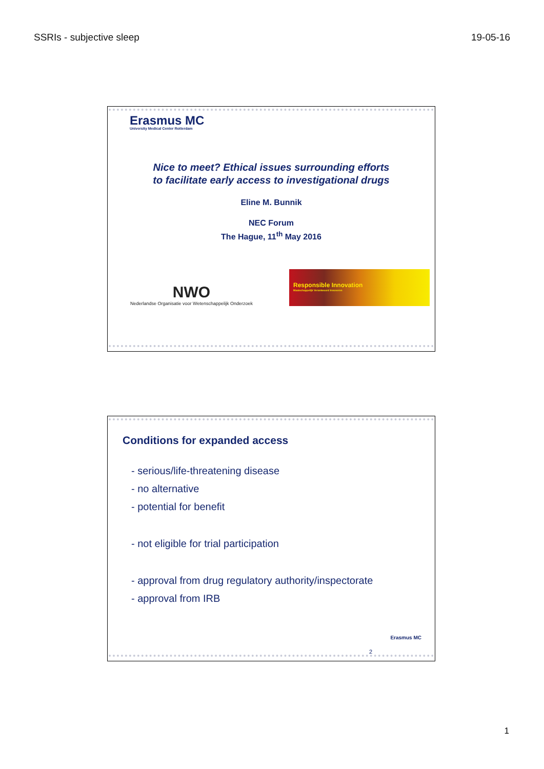SSRIs - subjective sleep 19-05-16
Erasmus MC
University Medical Center Rotterdam
Nice to meet? Ethical issues surrounding efforts
to facilitate early access to investigational drugs
Eline M. Bunnik
NEC Forum
The Hague, 11<sup>th</sup> May 2016
NWO
Nederlandse Organisatie voor Wetenschappelijk Onderzoek
Responsible Innovation
Maatschappelijk Verantwoord Innoveren
Conditions for expanded access
- serious/life-threatening disease
- no alternative
- potential for benefit
- not eligible for trial participation
- approval from drug regulatory authority/inspectorate
- approval from IRB
Erasmus MC
2
1